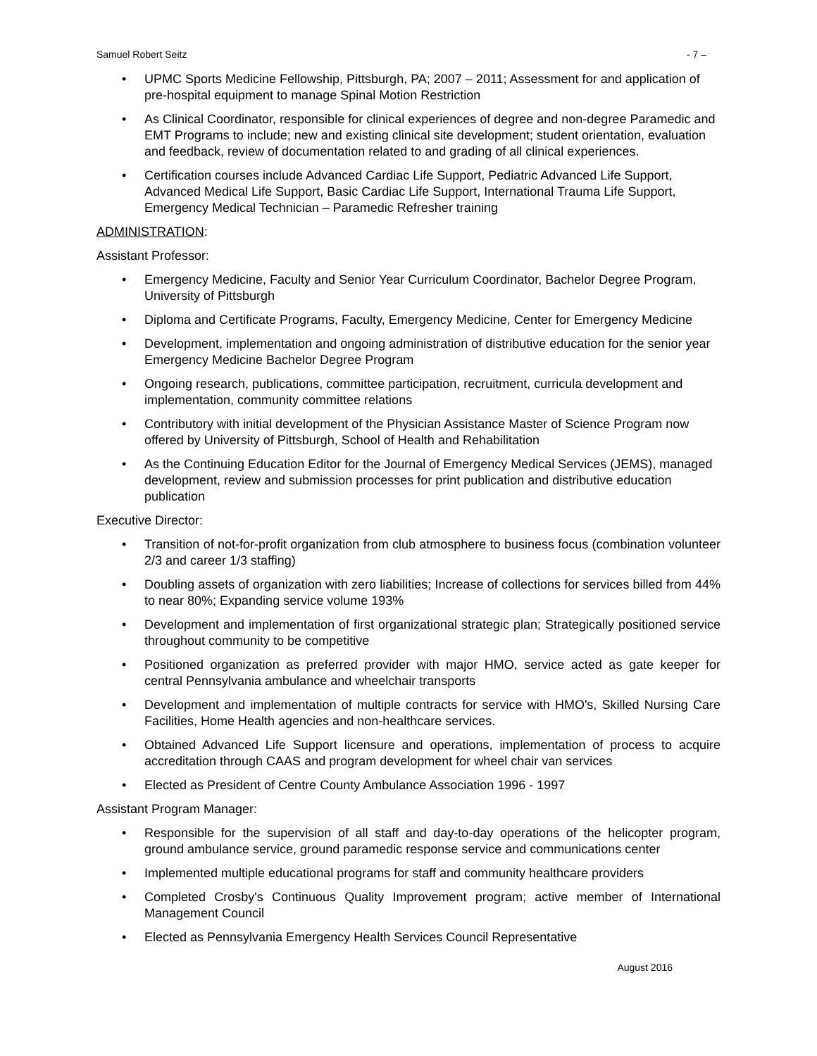Samuel Robert Seitz - 7 –
• UPMC Sports Medicine Fellowship, Pittsburgh, PA; 2007 – 2011; Assessment for and application of pre-hospital equipment to manage Spinal Motion Restriction
• As Clinical Coordinator, responsible for clinical experiences of degree and non-degree Paramedic and EMT Programs to include; new and existing clinical site development; student orientation, evaluation and feedback, review of documentation related to and grading of all clinical experiences.
• Certification courses include Advanced Cardiac Life Support, Pediatric Advanced Life Support, Advanced Medical Life Support, Basic Cardiac Life Support, International Trauma Life Support, Emergency Medical Technician – Paramedic Refresher training
ADMINISTRATION:
Assistant Professor:
• Emergency Medicine, Faculty and Senior Year Curriculum Coordinator, Bachelor Degree Program, University of Pittsburgh
• Diploma and Certificate Programs, Faculty, Emergency Medicine, Center for Emergency Medicine
• Development, implementation and ongoing administration of distributive education for the senior year Emergency Medicine Bachelor Degree Program
• Ongoing research, publications, committee participation, recruitment, curricula development and implementation, community committee relations
• Contributory with initial development of the Physician Assistance Master of Science Program now offered by University of Pittsburgh, School of Health and Rehabilitation
• As the Continuing Education Editor for the Journal of Emergency Medical Services (JEMS), managed development, review and submission processes for print publication and distributive education publication
Executive Director:
• Transition of not-for-profit organization from club atmosphere to business focus (combination volunteer 2/3 and career 1/3 staffing)
• Doubling assets of organization with zero liabilities; Increase of collections for services billed from 44% to near 80%; Expanding service volume 193%
• Development and implementation of first organizational strategic plan; Strategically positioned service throughout community to be competitive
• Positioned organization as preferred provider with major HMO, service acted as gate keeper for central Pennsylvania ambulance and wheelchair transports
• Development and implementation of multiple contracts for service with HMO's, Skilled Nursing Care Facilities, Home Health agencies and non-healthcare services.
• Obtained Advanced Life Support licensure and operations, implementation of process to acquire accreditation through CAAS and program development for wheel chair van services
• Elected as President of Centre County Ambulance Association 1996 - 1997
Assistant Program Manager:
• Responsible for the supervision of all staff and day-to-day operations of the helicopter program, ground ambulance service, ground paramedic response service and communications center
• Implemented multiple educational programs for staff and community healthcare providers
• Completed Crosby's Continuous Quality Improvement program; active member of International Management Council
• Elected as Pennsylvania Emergency Health Services Council Representative
August 2016